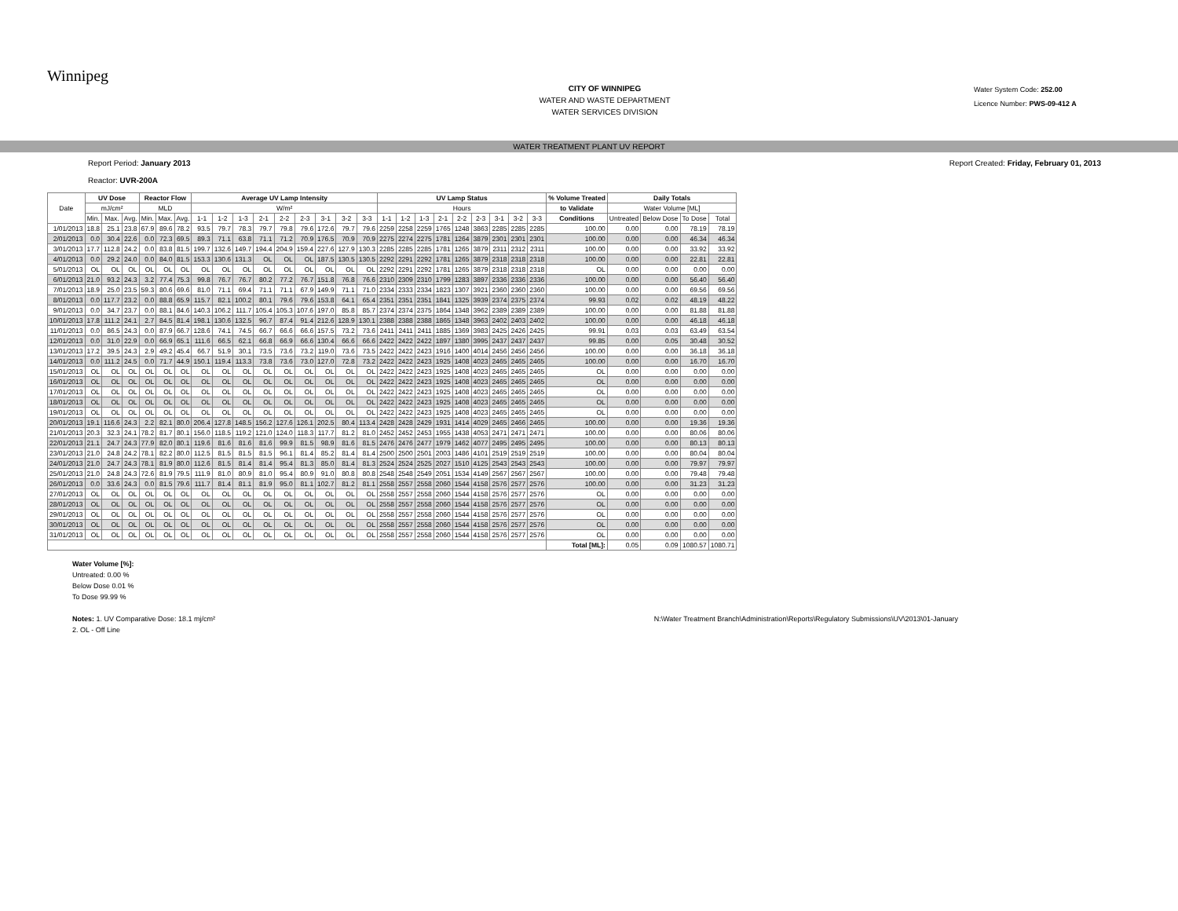Winnipeg
CITY OF WINNIPEG
WATER AND WASTE DEPARTMENT
WATER SERVICES DIVISION
Water System Code: 252.00
Licence Number: PWS-09-412 A
WATER TREATMENT PLANT UV REPORT
Report Period: January 2013
Reactor: UVR-200A Report Created: Friday, February 01, 2013
| Date | UV Dose | | | Reactor Flow | | | Average UV Lamp Intensity | | | | | | | | | UV Lamp Status | | | | | | | | | % Volume Treated | Daily Totals | | | |
| --- | --- | --- | --- | --- | --- | --- | --- | --- | --- | --- | --- | --- | --- | --- | --- | --- | --- | --- | --- | --- | --- | --- | --- | --- | --- | --- | --- | --- | --- |
| | mJ/cm² | | | MLD | | | W/m² | | | | | | | | | Hours | | | | | | | | | to Validate | Water Volume [ML] | | | |
| | Min. | Max. | Avg. | Min. | Max. | Avg. | 1-1 | 1-2 | 1-3 | 2-1 | 2-2 | 2-3 | 3-1 | 3-2 | 3-3 | 1-1 | 1-2 | 1-3 | 2-1 | 2-2 | 2-3 | 3-1 | 3-2 | 3-3 | Conditions | Untreated | Below Dose | To Dose | Total |
| 1/01/2013 | 18.8 | 25.1 | 23.8 | 67.9 | 89.6 | 78.2 | 93.5 | 79.7 | 78.3 | 79.7 | 79.8 | 79.6 | 172.6 | 79.7 | 79.6 | 2259 | 2258 | 2259 | 1765 | 1248 | 3863 | 2285 | 2285 | 2285 | 100.00 | 0.00 | 0.00 | 78.19 | 78.19 |
| 2/01/2013 | 0.0 | 30.4 | 22.6 | 0.0 | 72.3 | 69.5 | 89.3 | 71.1 | 63.8 | 71.1 | 71.2 | 70.9 | 176.5 | 70.9 | 70.9 | 2275 | 2274 | 2275 | 1781 | 1264 | 3879 | 2301 | 2301 | 2301 | 100.00 | 0.00 | 0.00 | 46.34 | 46.34 |
| 3/01/2013 | 17.7 | 112.8 | 24.2 | 0.0 | 83.8 | 81.5 | 199.7 | 132.6 | 149.7 | 194.4 | 204.9 | 159.4 | 227.6 | 127.9 | 130.3 | 2285 | 2285 | 2285 | 1781 | 1265 | 3879 | 2311 | 2312 | 2311 | 100.00 | 0.00 | 0.00 | 33.92 | 33.92 |
| 4/01/2013 | 0.0 | 29.2 | 24.0 | 0.0 | 84.0 | 81.5 | 153.3 | 130.6 | 131.3 | OL | OL | OL | 187.5 | 130.5 | 130.5 | 2292 | 2291 | 2292 | 1781 | 1265 | 3879 | 2318 | 2318 | 2318 | 100.00 | 0.00 | 0.00 | 22.81 | 22.81 |
| 5/01/2013 | OL | OL | OL | OL | OL | OL | OL | OL | OL | OL | OL | OL | OL | OL | OL | 2292 | 2291 | 2292 | 1781 | 1265 | 3879 | 2318 | 2318 | 2318 | OL | 0.00 | 0.00 | 0.00 | 0.00 |
| 6/01/2013 | 21.0 | 93.2 | 24.3 | 3.2 | 77.4 | 75.3 | 99.8 | 76.7 | 76.7 | 80.2 | 77.2 | 76.7 | 151.8 | 76.8 | 76.6 | 2310 | 2309 | 2310 | 1799 | 1283 | 3897 | 2336 | 2336 | 2336 | 100.00 | 0.00 | 0.00 | 56.40 | 56.40 |
| 7/01/2013 | 18.9 | 25.0 | 23.5 | 59.3 | 80.6 | 69.6 | 81.0 | 71.1 | 69.4 | 71.1 | 71.1 | 67.9 | 149.9 | 71.1 | 71.0 | 2334 | 2333 | 2334 | 1823 | 1307 | 3921 | 2360 | 2360 | 2360 | 100.00 | 0.00 | 0.00 | 69.56 | 69.56 |
| 8/01/2013 | 0.0 | 117.7 | 23.2 | 0.0 | 88.8 | 65.9 | 115.7 | 82.1 | 100.2 | 80.1 | 79.6 | 79.6 | 153.8 | 64.1 | 65.4 | 2351 | 2351 | 2351 | 1841 | 1325 | 3939 | 2374 | 2375 | 2374 | 99.93 | 0.02 | 0.02 | 48.19 | 48.22 |
| 9/01/2013 | 0.0 | 34.7 | 23.7 | 0.0 | 88.1 | 84.6 | 140.3 | 106.2 | 111.7 | 105.4 | 105.3 | 107.6 | 197.0 | 85.8 | 85.7 | 2374 | 2374 | 2375 | 1864 | 1348 | 3962 | 2389 | 2389 | 2389 | 100.00 | 0.00 | 0.00 | 81.88 | 81.88 |
| 10/01/2013 | 17.8 | 111.2 | 24.1 | 2.7 | 84.5 | 81.4 | 198.1 | 130.6 | 132.5 | 96.7 | 87.4 | 91.4 | 212.6 | 128.9 | 130.1 | 2388 | 2388 | 2388 | 1865 | 1348 | 3963 | 2402 | 2403 | 2402 | 100.00 | 0.00 | 0.00 | 46.18 | 46.18 |
| 11/01/2013 | 0.0 | 86.5 | 24.3 | 0.0 | 87.9 | 66.7 | 128.6 | 74.1 | 74.5 | 66.7 | 66.6 | 66.6 | 157.5 | 73.2 | 73.6 | 2411 | 2411 | 2411 | 1885 | 1369 | 3983 | 2425 | 2426 | 2425 | 99.91 | 0.03 | 0.03 | 63.49 | 63.54 |
| 12/01/2013 | 0.0 | 31.0 | 22.9 | 0.0 | 66.9 | 65.1 | 111.6 | 66.5 | 62.1 | 66.8 | 66.9 | 66.6 | 130.4 | 66.6 | 66.6 | 2422 | 2422 | 2422 | 1897 | 1380 | 3995 | 2437 | 2437 | 2437 | 99.85 | 0.00 | 0.05 | 30.48 | 30.52 |
| 13/01/2013 | 17.2 | 39.5 | 24.3 | 2.9 | 49.2 | 45.4 | 66.7 | 51.9 | 30.1 | 73.5 | 73.6 | 73.2 | 119.0 | 73.6 | 73.5 | 2422 | 2422 | 2423 | 1916 | 1400 | 4014 | 2456 | 2456 | 2456 | 100.00 | 0.00 | 0.00 | 36.18 | 36.18 |
| 14/01/2013 | 0.0 | 111.2 | 24.5 | 0.0 | 71.7 | 44.9 | 150.1 | 119.4 | 113.3 | 73.8 | 73.6 | 73.0 | 127.0 | 72.8 | 73.2 | 2422 | 2422 | 2423 | 1925 | 1408 | 4023 | 2465 | 2465 | 2465 | 100.00 | 0.00 | 0.00 | 16.70 | 16.70 |
| 15/01/2013 | OL | OL | OL | OL | OL | OL | OL | OL | OL | OL | OL | OL | OL | OL | OL | 2422 | 2422 | 2423 | 1925 | 1408 | 4023 | 2465 | 2465 | 2465 | OL | 0.00 | 0.00 | 0.00 | 0.00 |
| 16/01/2013 | OL | OL | OL | OL | OL | OL | OL | OL | OL | OL | OL | OL | OL | OL | OL | 2422 | 2422 | 2423 | 1925 | 1408 | 4023 | 2465 | 2465 | 2465 | OL | 0.00 | 0.00 | 0.00 | 0.00 |
| 17/01/2013 | OL | OL | OL | OL | OL | OL | OL | OL | OL | OL | OL | OL | OL | OL | OL | 2422 | 2422 | 2423 | 1925 | 1408 | 4023 | 2465 | 2465 | 2465 | OL | 0.00 | 0.00 | 0.00 | 0.00 |
| 18/01/2013 | OL | OL | OL | OL | OL | OL | OL | OL | OL | OL | OL | OL | OL | OL | OL | 2422 | 2422 | 2423 | 1925 | 1408 | 4023 | 2465 | 2465 | 2465 | OL | 0.00 | 0.00 | 0.00 | 0.00 |
| 19/01/2013 | OL | OL | OL | OL | OL | OL | OL | OL | OL | OL | OL | OL | OL | OL | OL | 2422 | 2422 | 2423 | 1925 | 1408 | 4023 | 2465 | 2465 | 2465 | OL | 0.00 | 0.00 | 0.00 | 0.00 |
| 20/01/2013 | 19.1 | 116.6 | 24.3 | 2.2 | 82.1 | 80.0 | 206.4 | 127.8 | 148.5 | 156.2 | 127.6 | 126.1 | 202.5 | 80.4 | 113.4 | 2428 | 2428 | 2429 | 1931 | 1414 | 4029 | 2465 | 2466 | 2465 | 100.00 | 0.00 | 0.00 | 19.36 | 19.36 |
| 21/01/2013 | 20.3 | 32.3 | 24.1 | 78.2 | 81.7 | 80.1 | 156.0 | 118.5 | 119.2 | 121.0 | 124.0 | 118.3 | 117.7 | 81.2 | 81.0 | 2452 | 2452 | 2453 | 1955 | 1438 | 4053 | 2471 | 2471 | 2471 | 100.00 | 0.00 | 0.00 | 80.06 | 80.06 |
| 22/01/2013 | 21.1 | 24.7 | 24.3 | 77.9 | 82.0 | 80.1 | 119.6 | 81.6 | 81.6 | 81.6 | 99.9 | 81.5 | 98.9 | 81.6 | 81.5 | 2476 | 2476 | 2477 | 1979 | 1462 | 4077 | 2495 | 2495 | 2495 | 100.00 | 0.00 | 0.00 | 80.13 | 80.13 |
| 23/01/2013 | 21.0 | 24.8 | 24.2 | 78.1 | 82.2 | 80.0 | 112.5 | 81.5 | 81.5 | 81.5 | 96.1 | 81.4 | 85.2 | 81.4 | 81.4 | 2500 | 2500 | 2501 | 2003 | 1486 | 4101 | 2519 | 2519 | 2519 | 100.00 | 0.00 | 0.00 | 80.04 | 80.04 |
| 24/01/2013 | 21.0 | 24.7 | 24.3 | 78.1 | 81.9 | 80.0 | 112.6 | 81.5 | 81.4 | 81.4 | 95.4 | 81.3 | 85.0 | 81.4 | 81.3 | 2524 | 2524 | 2525 | 2027 | 1510 | 4125 | 2543 | 2543 | 2543 | 100.00 | 0.00 | 0.00 | 79.97 | 79.97 |
| 25/01/2013 | 21.0 | 24.8 | 24.3 | 72.6 | 81.9 | 79.5 | 111.9 | 81.0 | 80.9 | 81.0 | 95.4 | 80.9 | 91.0 | 80.8 | 80.8 | 2548 | 2548 | 2549 | 2051 | 1534 | 4149 | 2567 | 2567 | 2567 | 100.00 | 0.00 | 0.00 | 79.48 | 79.48 |
| 26/01/2013 | 0.0 | 33.6 | 24.3 | 0.0 | 81.5 | 79.6 | 111.7 | 81.4 | 81.1 | 81.9 | 95.0 | 81.1 | 102.7 | 81.2 | 81.1 | 2558 | 2557 | 2558 | 2060 | 1544 | 4158 | 2576 | 2577 | 2576 | 100.00 | 0.00 | 0.00 | 31.23 | 31.23 |
| 27/01/2013 | OL | OL | OL | OL | OL | OL | OL | OL | OL | OL | OL | OL | OL | OL | OL | 2558 | 2557 | 2558 | 2060 | 1544 | 4158 | 2576 | 2577 | 2576 | OL | 0.00 | 0.00 | 0.00 | 0.00 |
| 28/01/2013 | OL | OL | OL | OL | OL | OL | OL | OL | OL | OL | OL | OL | OL | OL | OL | 2558 | 2557 | 2558 | 2060 | 1544 | 4158 | 2576 | 2577 | 2576 | OL | 0.00 | 0.00 | 0.00 | 0.00 |
| 29/01/2013 | OL | OL | OL | OL | OL | OL | OL | OL | OL | OL | OL | OL | OL | OL | OL | 2558 | 2557 | 2558 | 2060 | 1544 | 4158 | 2576 | 2577 | 2576 | OL | 0.00 | 0.00 | 0.00 | 0.00 |
| 30/01/2013 | OL | OL | OL | OL | OL | OL | OL | OL | OL | OL | OL | OL | OL | OL | OL | 2558 | 2557 | 2558 | 2060 | 1544 | 4158 | 2576 | 2577 | 2576 | OL | 0.00 | 0.00 | 0.00 | 0.00 |
| 31/01/2013 | OL | OL | OL | OL | OL | OL | OL | OL | OL | OL | OL | OL | OL | OL | OL | 2558 | 2557 | 2558 | 2060 | 1544 | 4158 | 2576 | 2577 | 2576 | OL | 0.00 | 0.00 | 0.00 | 0.00 |
| | | | | | | | | | | | | | | | | | | | | | | | | | Total [ML]: | 0.05 | 0.09 | 1080.57 | 1080.71 |
Water Volume [%]:
Untreated: 0.00 %
Below Dose 0.01 %
To Dose 99.99 %
Notes: 1. UV Comparative Dose: 18.1 mj/cm²
2. OL - Off Line N:\Water Treatment Branch\Administration\Reports\Regulatory Submissions\UV\2013\01-January